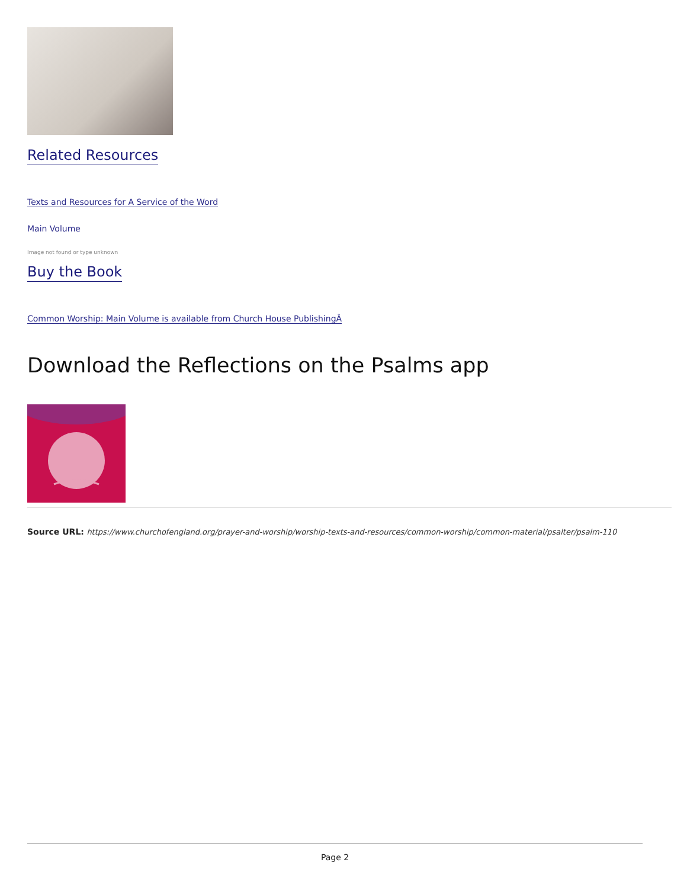Related Resources
Texts and Resources for A Service of the Word
Main Volume
Image not found or type unknown
Buy the Book
Common Worship: Main Volume is available from Church House PublishingÂ
Download the Reflections on the Psalms app
Source URL: https://www.churchofengland.org/prayer-and-worship/worship-texts-and-resources/common-worship/common-material/psalter/psalm-110
Page 2